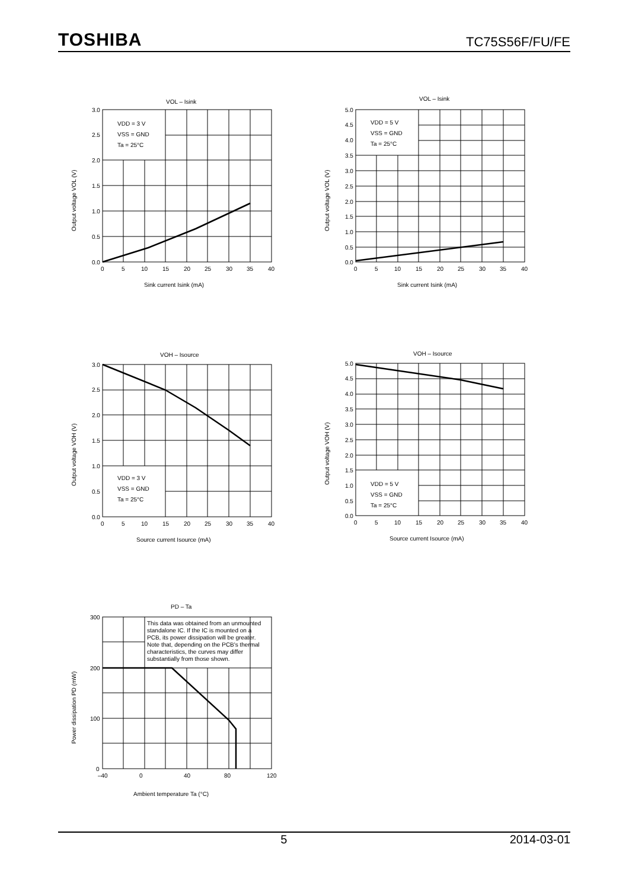TOSHIBA TC75S56F/FU/FE
VOL – Isink
VDD = 3 V
VSS = GND
Ta = 25°C
3.0
2.5
2.0
1.5
1.0
0.5
0.0
0
5
10
15
20
25
30
35
40
Sink current Isink (mA)
Output voltage VOL (V)
VOL – Isink
VDD = 5 V
VSS = GND
Ta = 25°C
5.0
4.5
4.0
3.5
3.0
2.5
2.0
1.5
1.0
0.5
0.0
0
5
10
15
20
25
30
35
40
Sink current Isink (mA)
Output voltage VOL (V)
VOH – Isource
VDD = 3 V
VSS = GND
Ta = 25°C
3.0
2.5
2.0
1.5
1.0
0.5
0.0
0
5
10
15
20
25
30
35
40
Source current Isource (mA)
Output voltage VOH (V)
VOH – Isource
VDD = 5 V
VSS = GND
Ta = 25°C
5.0
4.5
4.0
3.5
3.0
2.5
2.0
1.5
1.0
0.5
0.0
0
5
10
15
20
25
30
35
40
Source current Isource (mA)
Output voltage VOH (V)
PD – Ta
This data was obtained from an unmounted
standalone IC. If the IC is mounted on a
PCB, its power dissipation will be greater.
Note that, depending on the PCB's thermal
characteristics, the curves may differ
substantially from those shown.
300
200
100
0
–40
0
40
80
120
Ambient temperature Ta (°C)
Power dissipation PD (mW)
5 2014-03-01